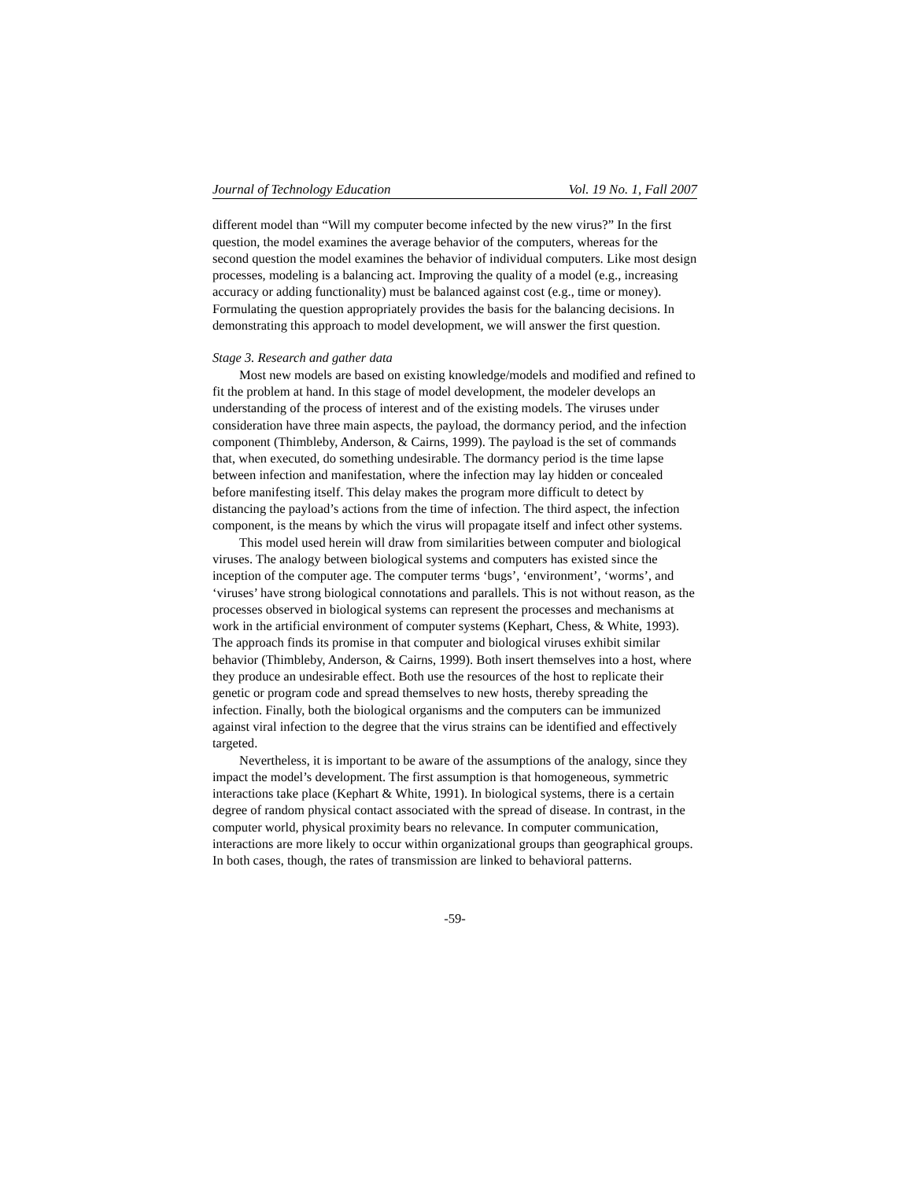Journal of Technology Education Vol. 19 No. 1, Fall 2007
different model than “Will my computer become infected by the new virus?” In the first question, the model examines the average behavior of the computers, whereas for the second question the model examines the behavior of individual computers. Like most design processes, modeling is a balancing act. Improving the quality of a model (e.g., increasing accuracy or adding functionality) must be balanced against cost (e.g., time or money). Formulating the question appropriately provides the basis for the balancing decisions. In demonstrating this approach to model development, we will answer the first question.
Stage 3. Research and gather data
Most new models are based on existing knowledge/models and modified and refined to fit the problem at hand. In this stage of model development, the modeler develops an understanding of the process of interest and of the existing models. The viruses under consideration have three main aspects, the payload, the dormancy period, and the infection component (Thimbleby, Anderson, & Cairns, 1999). The payload is the set of commands that, when executed, do something undesirable. The dormancy period is the time lapse between infection and manifestation, where the infection may lay hidden or concealed before manifesting itself. This delay makes the program more difficult to detect by distancing the payload’s actions from the time of infection. The third aspect, the infection component, is the means by which the virus will propagate itself and infect other systems.
This model used herein will draw from similarities between computer and biological viruses. The analogy between biological systems and computers has existed since the inception of the computer age. The computer terms ‘bugs’, ‘environment’, ‘worms’, and ‘viruses’ have strong biological connotations and parallels. This is not without reason, as the processes observed in biological systems can represent the processes and mechanisms at work in the artificial environment of computer systems (Kephart, Chess, & White, 1993). The approach finds its promise in that computer and biological viruses exhibit similar behavior (Thimbleby, Anderson, & Cairns, 1999). Both insert themselves into a host, where they produce an undesirable effect. Both use the resources of the host to replicate their genetic or program code and spread themselves to new hosts, thereby spreading the infection. Finally, both the biological organisms and the computers can be immunized against viral infection to the degree that the virus strains can be identified and effectively targeted.
Nevertheless, it is important to be aware of the assumptions of the analogy, since they impact the model’s development. The first assumption is that homogeneous, symmetric interactions take place (Kephart & White, 1991). In biological systems, there is a certain degree of random physical contact associated with the spread of disease. In contrast, in the computer world, physical proximity bears no relevance. In computer communication, interactions are more likely to occur within organizational groups than geographical groups. In both cases, though, the rates of transmission are linked to behavioral patterns.
-59-